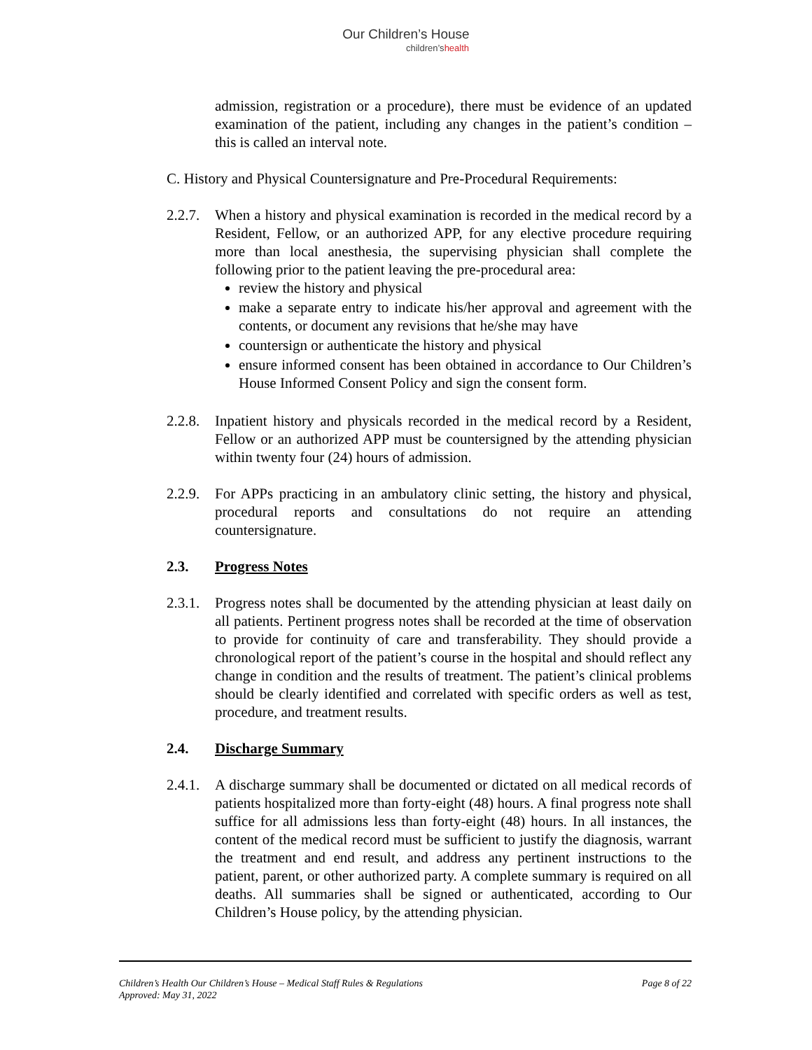Our Children’s House
children’shealth
admission, registration or a procedure), there must be evidence of an updated examination of the patient, including any changes in the patient’s condition – this is called an interval note.
C. History and Physical Countersignature and Pre-Procedural Requirements:
2.2.7.
When a history and physical examination is recorded in the medical record by a Resident, Fellow, or an authorized APP, for any elective procedure requiring more than local anesthesia, the supervising physician shall complete the following prior to the patient leaving the pre-procedural area:
review the history and physical
make a separate entry to indicate his/her approval and agreement with the contents, or document any revisions that he/she may have
countersign or authenticate the history and physical
ensure informed consent has been obtained in accordance to Our Children’s House Informed Consent Policy and sign the consent form.
2.2.8.
Inpatient history and physicals recorded in the medical record by a Resident, Fellow or an authorized APP must be countersigned by the attending physician within twenty four (24) hours of admission.
2.2.9.
For APPs practicing in an ambulatory clinic setting, the history and physical, procedural reports and consultations do not require an attending countersignature.
2.3. Progress Notes
2.3.1.
Progress notes shall be documented by the attending physician at least daily on all patients. Pertinent progress notes shall be recorded at the time of observation to provide for continuity of care and transferability. They should provide a chronological report of the patient’s course in the hospital and should reflect any change in condition and the results of treatment. The patient’s clinical problems should be clearly identified and correlated with specific orders as well as test, procedure, and treatment results.
2.4. Discharge Summary
2.4.1.
A discharge summary shall be documented or dictated on all medical records of patients hospitalized more than forty-eight (48) hours. A final progress note shall suffice for all admissions less than forty-eight (48) hours. In all instances, the content of the medical record must be sufficient to justify the diagnosis, warrant the treatment and end result, and address any pertinent instructions to the patient, parent, or other authorized party. A complete summary is required on all deaths. All summaries shall be signed or authenticated, according to Our Children’s House policy, by the attending physician.
Children’s Health Our Children’s House – Medical Staff Rules & Regulations
Approved: May 31, 2022
Page 8 of 22